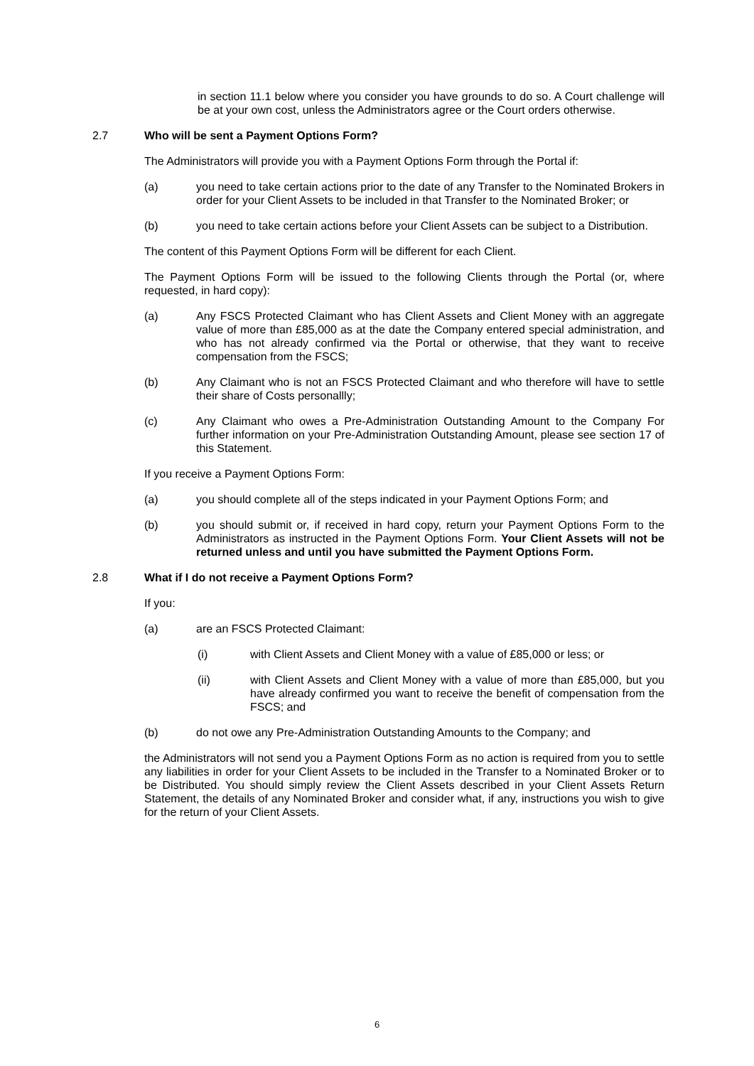in section 11.1 below where you consider you have grounds to do so. A Court challenge will be at your own cost, unless the Administrators agree or the Court orders otherwise.
2.7 Who will be sent a Payment Options Form?
The Administrators will provide you with a Payment Options Form through the Portal if:
(a) you need to take certain actions prior to the date of any Transfer to the Nominated Brokers in order for your Client Assets to be included in that Transfer to the Nominated Broker; or
(b) you need to take certain actions before your Client Assets can be subject to a Distribution.
The content of this Payment Options Form will be different for each Client.
The Payment Options Form will be issued to the following Clients through the Portal (or, where requested, in hard copy):
(a) Any FSCS Protected Claimant who has Client Assets and Client Money with an aggregate value of more than £85,000 as at the date the Company entered special administration, and who has not already confirmed via the Portal or otherwise, that they want to receive compensation from the FSCS;
(b) Any Claimant who is not an FSCS Protected Claimant and who therefore will have to settle their share of Costs personallly;
(c) Any Claimant who owes a Pre-Administration Outstanding Amount to the Company For further information on your Pre-Administration Outstanding Amount, please see section 17 of this Statement.
If you receive a Payment Options Form:
(a) you should complete all of the steps indicated in your Payment Options Form; and
(b) you should submit or, if received in hard copy, return your Payment Options Form to the Administrators as instructed in the Payment Options Form. Your Client Assets will not be returned unless and until you have submitted the Payment Options Form.
2.8 What if I do not receive a Payment Options Form?
If you:
(a) are an FSCS Protected Claimant:
(i) with Client Assets and Client Money with a value of £85,000 or less; or
(ii) with Client Assets and Client Money with a value of more than £85,000, but you have already confirmed you want to receive the benefit of compensation from the FSCS; and
(b) do not owe any Pre-Administration Outstanding Amounts to the Company; and
the Administrators will not send you a Payment Options Form as no action is required from you to settle any liabilities in order for your Client Assets to be included in the Transfer to a Nominated Broker or to be Distributed. You should simply review the Client Assets described in your Client Assets Return Statement, the details of any Nominated Broker and consider what, if any, instructions you wish to give for the return of your Client Assets.
6